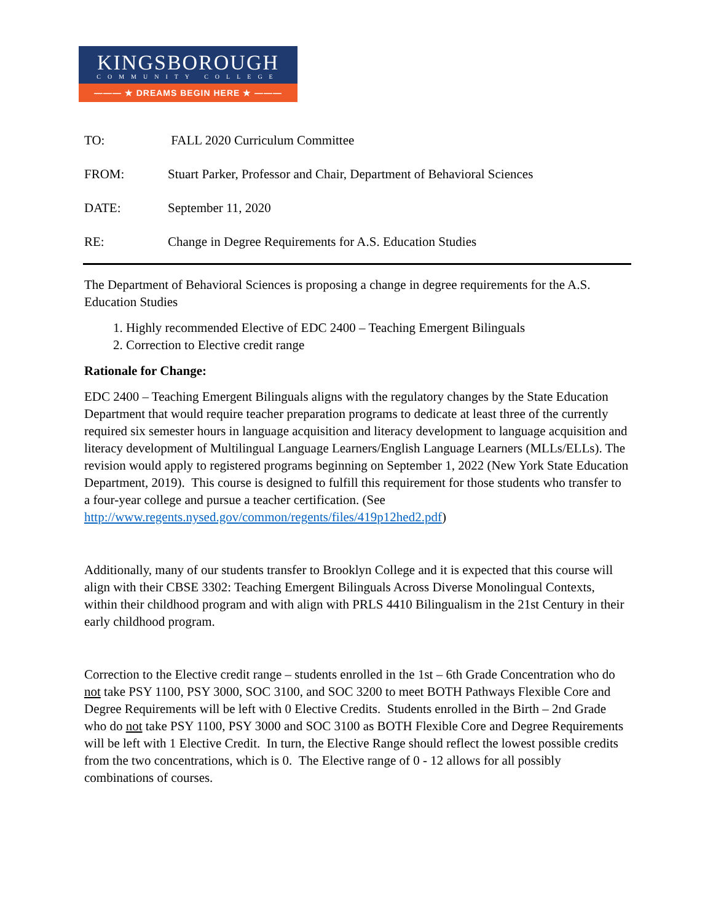KINGSBOROUGH
COMMUNITY COLLEGE
——— ★ DREAMS BEGIN HERE ★ ———
TO: FALL 2020 Curriculum Committee
FROM: Stuart Parker, Professor and Chair, Department of Behavioral Sciences
DATE: September 11, 2020
RE: Change in Degree Requirements for A.S. Education Studies
The Department of Behavioral Sciences is proposing a change in degree requirements for the A.S. Education Studies
1. Highly recommended Elective of EDC 2400 – Teaching Emergent Bilinguals
2. Correction to Elective credit range
Rationale for Change:
EDC 2400 – Teaching Emergent Bilinguals aligns with the regulatory changes by the State Education Department that would require teacher preparation programs to dedicate at least three of the currently required six semester hours in language acquisition and literacy development to language acquisition and literacy development of Multilingual Language Learners/English Language Learners (MLLs/ELLs). The revision would apply to registered programs beginning on September 1, 2022 (New York State Education Department, 2019). This course is designed to fulfill this requirement for those students who transfer to a four-year college and pursue a teacher certification. (See http://www.regents.nysed.gov/common/regents/files/419p12hed2.pdf)
Additionally, many of our students transfer to Brooklyn College and it is expected that this course will align with their CBSE 3302: Teaching Emergent Bilinguals Across Diverse Monolingual Contexts, within their childhood program and with align with PRLS 4410 Bilingualism in the 21st Century in their early childhood program.
Correction to the Elective credit range – students enrolled in the 1st – 6th Grade Concentration who do not take PSY 1100, PSY 3000, SOC 3100, and SOC 3200 to meet BOTH Pathways Flexible Core and Degree Requirements will be left with 0 Elective Credits. Students enrolled in the Birth – 2nd Grade who do not take PSY 1100, PSY 3000 and SOC 3100 as BOTH Flexible Core and Degree Requirements will be left with 1 Elective Credit. In turn, the Elective Range should reflect the lowest possible credits from the two concentrations, which is 0. The Elective range of 0 - 12 allows for all possibly combinations of courses.